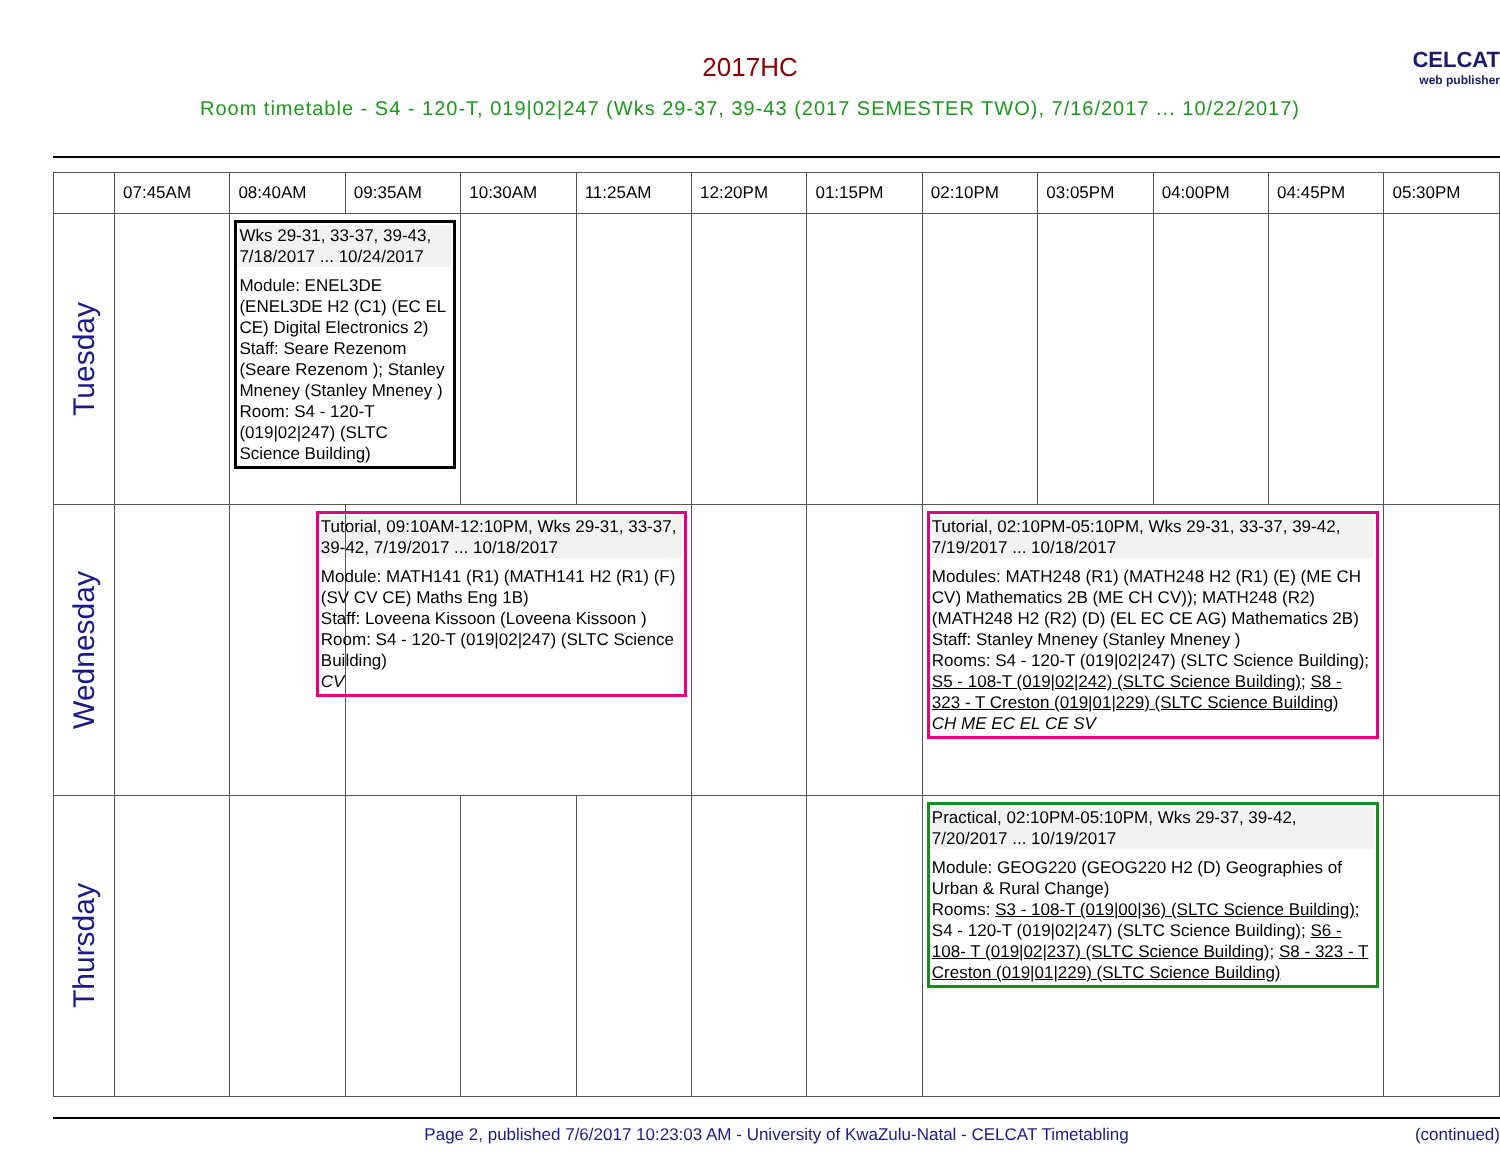2017HC
CELCAT
web publisher
Room timetable - S4 - 120-T, 019|02|247 (Wks 29-37, 39-43 (2017 SEMESTER TWO), 7/16/2017 ... 10/22/2017)
| | 07:45AM | 08:40AM | 09:35AM | 10:30AM | 11:25AM | 12:20PM | 01:15PM | 02:10PM | 03:05PM | 04:00PM | 04:45PM | 05:30PM |
| --- | --- | --- | --- | --- | --- | --- | --- | --- | --- | --- | --- | --- |
| Tuesday | | Wks 29-31, 33-37, 39-43, 7/18/2017 ... 10/24/2017 Module: ENEL3DE (ENEL3DE H2 (C1) (EC EL CE) Digital Electronics 2) Staff: Seare Rezenom (Seare Rezenom ); Stanley Mneney (Stanley Mneney ) Room: S4 - 120-T (019/02/247) (SLTC Science Building) | | | | | | | | | | |
| Wednesday | | | Tutorial, 09:10AM-12:10PM, Wks 29-31, 33-37, 39-42, 7/19/2017 ... 10/18/2017 Module: MATH141 (R1) (MATH141 H2 (R1) (F) (SV CV CE) Maths Eng 1B) Staff: Loveena Kissoon (Loveena Kissoon ) Room: S4 - 120-T (019/02/247) (SLTC Science Building) CV | | | | | Tutorial, 02:10PM-05:10PM, Wks 29-31, 33-37, 39-42, 7/19/2017 ... 10/18/2017 Modules: MATH248 (R1) (MATH248 H2 (R1) (E) (ME CH CV) Mathematics 2B (ME CH CV)); MATH248 (R2) (MATH248 H2 (R2) (D) (EL EC CE AG) Mathematics 2B) Staff: Stanley Mneney (Stanley Mneney ) Rooms: S4 - 120-T (019/02/247) (SLTC Science Building); S5 - 108-T (019/02/242) (SLTC Science Building) ; S8 - 323 - T Creston (019/01/229) (SLTC Science Building) CH ME EC EL CE SV | | | | |
| Thursday | | | | | | | | Practical, 02:10PM-05:10PM, Wks 29-37, 39-42, 7/20/2017 ... 10/19/2017 Module: GEOG220 (GEOG220 H2 (D) Geographies of Urban & Rural Change) Rooms: S3 - 108-T (019/00/36) (SLTC Science Building) ; S4 - 120-T (019/02/247) (SLTC Science Building); S6 - 108- T (019/02/237) (SLTC Science Building) ; S8 - 323 - T Creston (019/01/229) (SLTC Science Building) | | | | |
Page 2, published 7/6/2017 10:23:03 AM - University of KwaZulu-Natal - CELCAT Timetabling (continued)